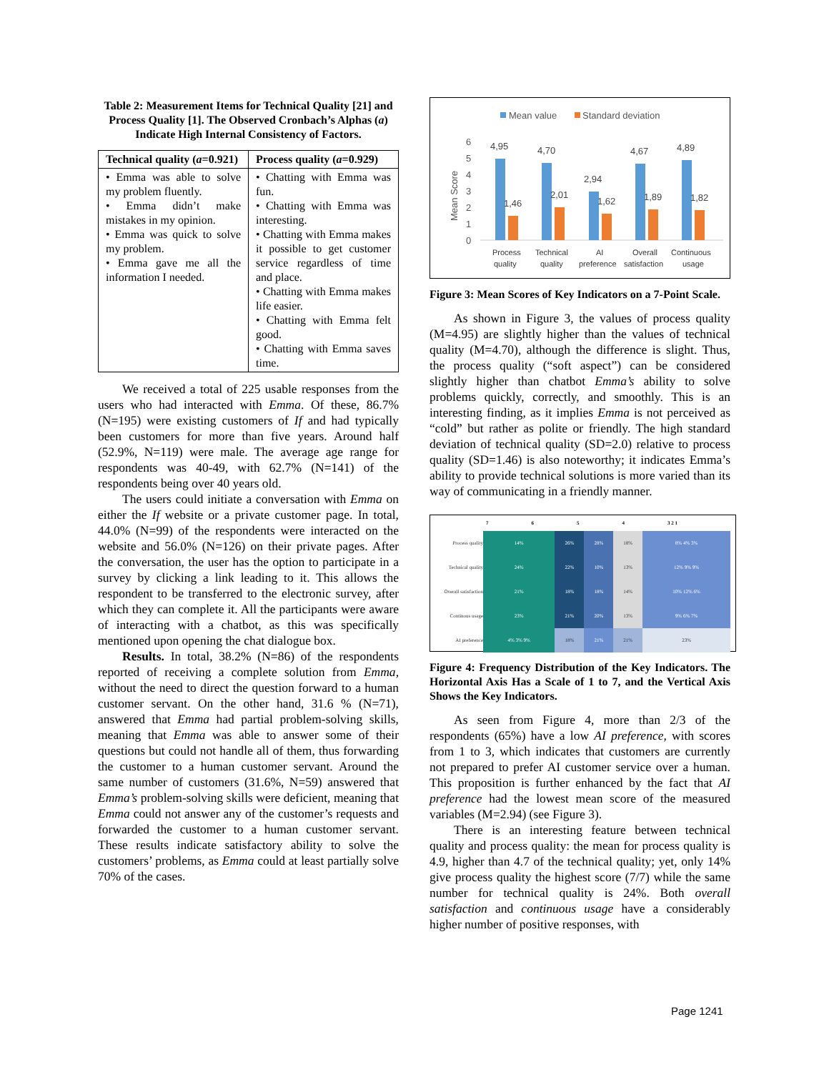Table 2: Measurement Items for Technical Quality [21] and Process Quality [1]. The Observed Cronbach’s Alphas (a) Indicate High Internal Consistency of Factors.
| Technical quality ( a =0.921) | Process quality ( a =0.929) |
| --- | --- |
| • Emma was able to solve my problem fluently. • Emma didn’t make mistakes in my opinion. • Emma was quick to solve my problem. • Emma gave me all the information I needed. | • Chatting with Emma was fun. • Chatting with Emma was interesting. • Chatting with Emma makes it possible to get customer service regardless of time and place. • Chatting with Emma makes life easier. • Chatting with Emma felt good. • Chatting with Emma saves time. |
We received a total of 225 usable responses from the users who had interacted with Emma. Of these, 86.7% (N=195) were existing customers of If and had typically been customers for more than five years. Around half (52.9%, N=119) were male. The average age range for respondents was 40-49, with 62.7% (N=141) of the respondents being over 40 years old.
The users could initiate a conversation with Emma on either the If website or a private customer page. In total, 44.0% (N=99) of the respondents were interacted on the website and 56.0% (N=126) on their private pages. After the conversation, the user has the option to participate in a survey by clicking a link leading to it. This allows the respondent to be transferred to the electronic survey, after which they can complete it. All the participants were aware of interacting with a chatbot, as this was specifically mentioned upon opening the chat dialogue box.
Results. In total, 38.2% (N=86) of the respondents reported of receiving a complete solution from Emma, without the need to direct the question forward to a human customer servant. On the other hand, 31.6 % (N=71), answered that Emma had partial problem-solving skills, meaning that Emma was able to answer some of their questions but could not handle all of them, thus forwarding the customer to a human customer servant. Around the same number of customers (31.6%, N=59) answered that Emma’s problem-solving skills were deficient, meaning that Emma could not answer any of the customer’s requests and forwarded the customer to a human customer servant. These results indicate satisfactory ability to solve the customers’ problems, as Emma could at least partially solve 70% of the cases.
Mean value
Standard deviation
Mean Score
6
5
4
3
2
1
0
4,95
4,70
2,94
4,67
4,89
1,46
2,01
1,62
1,89
1,82
Process
quality
Technical
quality
AI
preference
Overall
satisfaction
Continuous
usage
Figure 3: Mean Scores of Key Indicators on a 7-Point Scale.
As shown in Figure 3, the values of process quality (M=4.95) are slightly higher than the values of technical quality (M=4.70), although the difference is slight. Thus, the process quality (“soft aspect”) can be considered slightly higher than chatbot Emma’s ability to solve problems quickly, correctly, and smoothly. This is an interesting finding, as it implies Emma is not perceived as “cold” but rather as polite or friendly. The high standard deviation of technical quality (SD=2.0) relative to process quality (SD=1.46) is also noteworthy; it indicates Emma’s ability to provide technical solutions is more varied than its way of communicating in a friendly manner.
7654 3 2 1
| Process quality | 14% | 26% | 28% | 18% | 8% 4% 3% |
| Technical quality | 24% | 22% | 10% | 13% | 12% 9% 9% |
| Overall satisfaction | 21% | 18% | 18% | 14% | 10% 12% 6% |
| Continous usage | 23% | 21% | 20% | 13% | 9% 6% 7% |
| AI preference | 4% 3% 9% | 18% | 21% | 21% | 23% |
Figure 4: Frequency Distribution of the Key Indicators. The Horizontal Axis Has a Scale of 1 to 7, and the Vertical Axis Shows the Key Indicators.
As seen from Figure 4, more than 2/3 of the respondents (65%) have a low AI preference, with scores from 1 to 3, which indicates that customers are currently not prepared to prefer AI customer service over a human. This proposition is further enhanced by the fact that AI preference had the lowest mean score of the measured variables (M=2.94) (see Figure 3).
There is an interesting feature between technical quality and process quality: the mean for process quality is 4.9, higher than 4.7 of the technical quality; yet, only 14% give process quality the highest score (7/7) while the same number for technical quality is 24%. Both overall satisfaction and continuous usage have a considerably higher number of positive responses, with
Page 1241